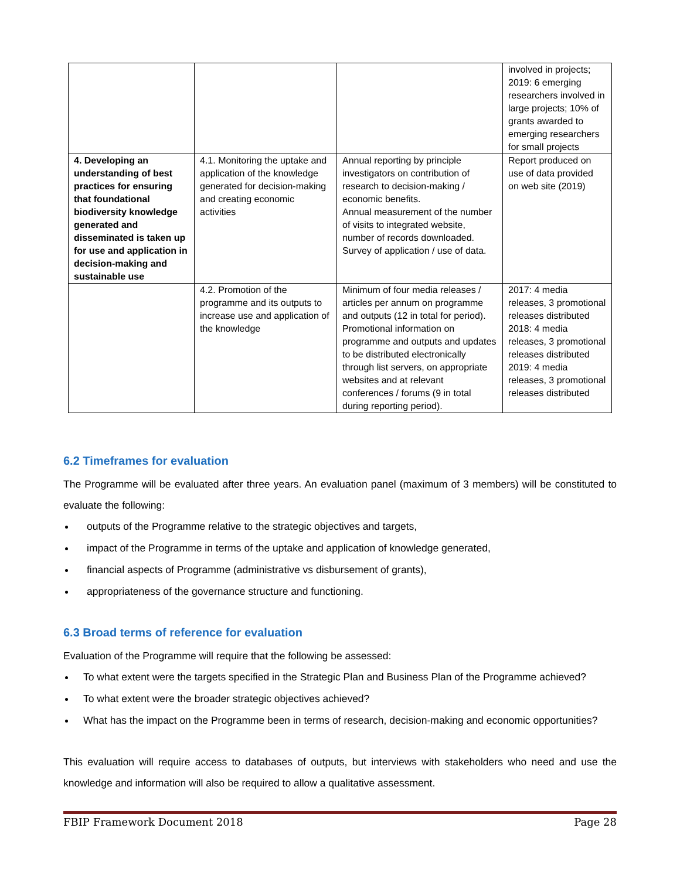| | | | involved in projects; 2019: 6 emerging researchers involved in large projects; 10% of grants awarded to emerging researchers for small projects |
| 4. Developing an understanding of best practices for ensuring that foundational biodiversity knowledge generated and disseminated is taken up for use and application in decision-making and sustainable use | 4.1. Monitoring the uptake and application of the knowledge generated for decision-making and creating economic activities | Annual reporting by principle investigators on contribution of research to decision-making / economic benefits. Annual measurement of the number of visits to integrated website, number of records downloaded. Survey of application / use of data. | Report produced on use of data provided on web site (2019) |
| | 4.2. Promotion of the programme and its outputs to increase use and application of the knowledge | Minimum of four media releases / articles per annum on programme and outputs (12 in total for period). Promotional information on programme and outputs and updates to be distributed electronically through list servers, on appropriate websites and at relevant conferences / forums (9 in total during reporting period). | 2017: 4 media releases, 3 promotional releases distributed 2018: 4 media releases, 3 promotional releases distributed 2019: 4 media releases, 3 promotional releases distributed |
6.2 Timeframes for evaluation
The Programme will be evaluated after three years. An evaluation panel (maximum of 3 members) will be constituted to evaluate the following:
outputs of the Programme relative to the strategic objectives and targets,
impact of the Programme in terms of the uptake and application of knowledge generated,
financial aspects of Programme (administrative vs disbursement of grants),
appropriateness of the governance structure and functioning.
6.3 Broad terms of reference for evaluation
Evaluation of the Programme will require that the following be assessed:
To what extent were the targets specified in the Strategic Plan and Business Plan of the Programme achieved?
To what extent were the broader strategic objectives achieved?
What has the impact on the Programme been in terms of research, decision-making and economic opportunities?
This evaluation will require access to databases of outputs, but interviews with stakeholders who need and use the knowledge and information will also be required to allow a qualitative assessment.
FBIP Framework Document 2018 Page 28